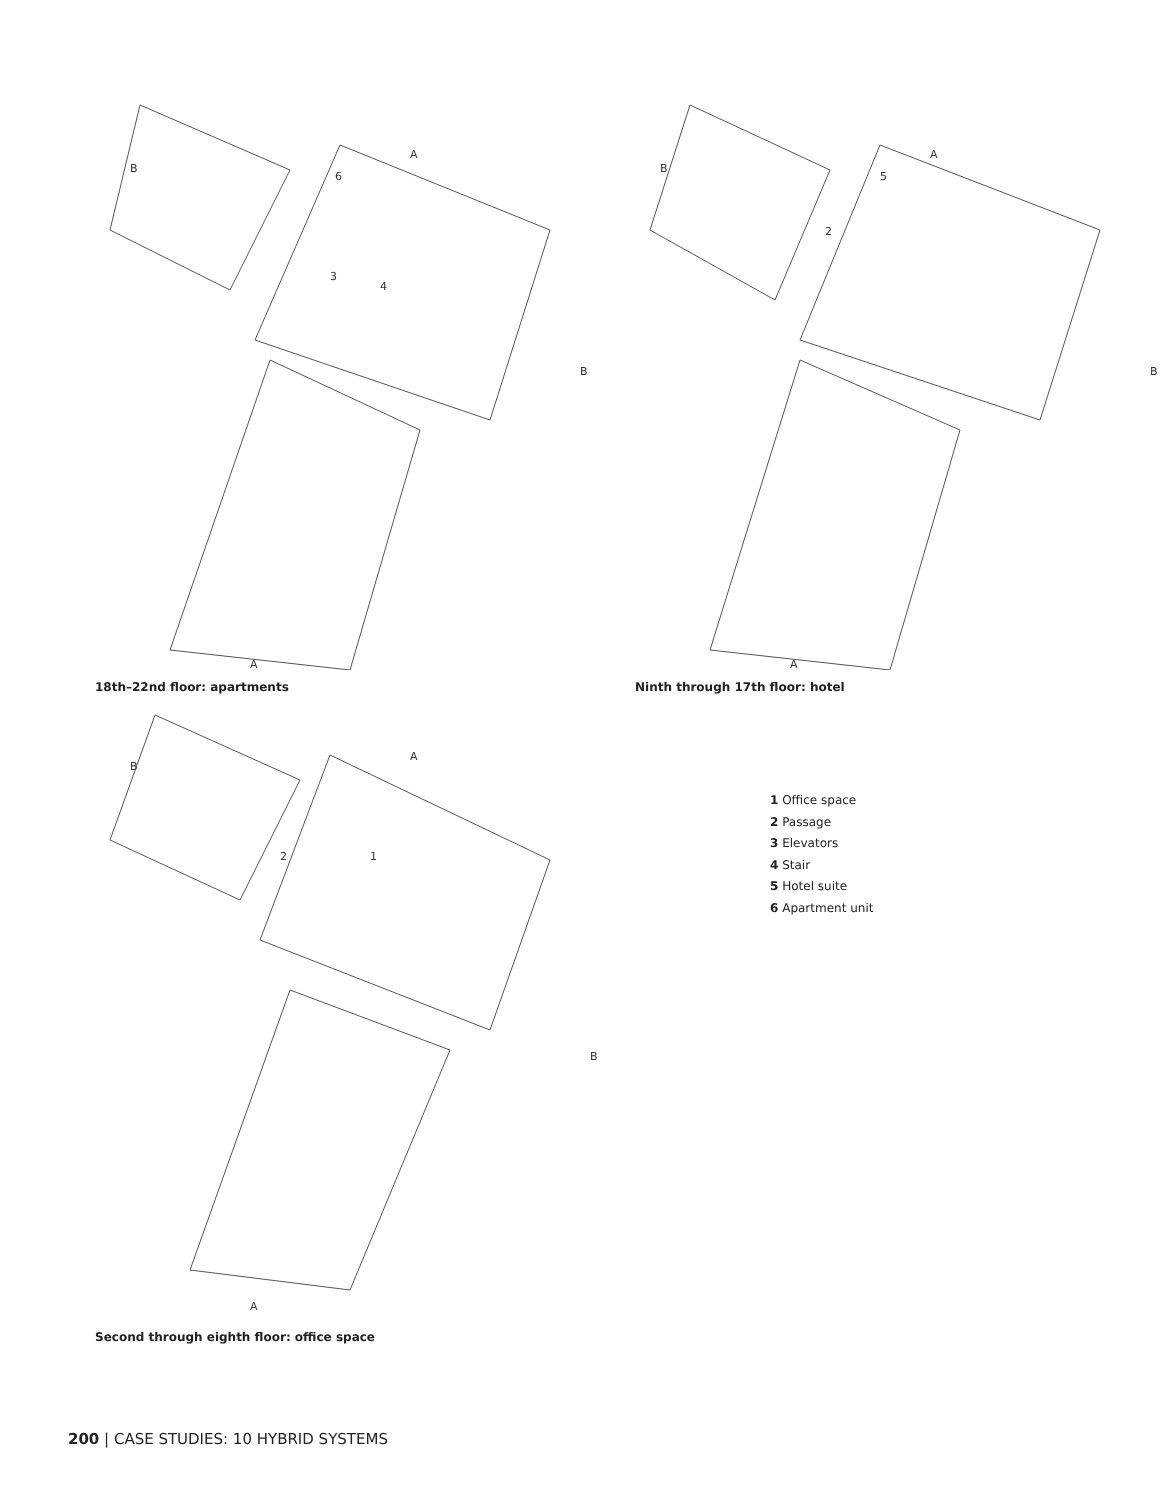B
A
B
A
6
3
4
18th–22nd floor: apartments
B
A
B
A
5
2
Ninth through 17th floor: hotel
B
A
B
A
1
2
Second through eighth floor: office space
1 Office space
2 Passage
3 Elevators
4 Stair
5 Hotel suite
6 Apartment unit
200 | CASE STUDIES: 10 HYBRID SYSTEMS